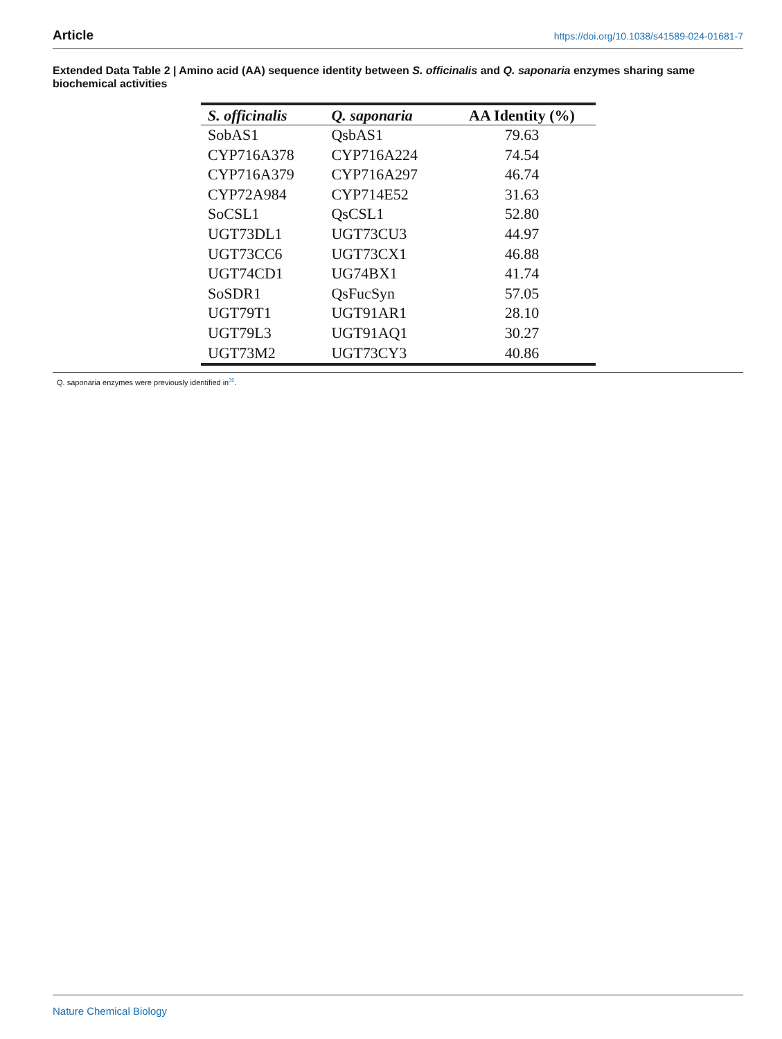Article https://doi.org/10.1038/s41589-024-01681-7
Extended Data Table 2 | Amino acid (AA) sequence identity between S. officinalis and Q. saponaria enzymes sharing same biochemical activities
| S. officinalis | Q. saponaria | AA Identity (%) |
| --- | --- | --- |
| SobAS1 | QsbAS1 | 79.63 |
| CYP716A378 | CYP716A224 | 74.54 |
| CYP716A379 | CYP716A297 | 46.74 |
| CYP72A984 | CYP714E52 | 31.63 |
| SoCSL1 | QsCSL1 | 52.80 |
| UGT73DL1 | UGT73CU3 | 44.97 |
| UGT73CC6 | UGT73CX1 | 46.88 |
| UGT74CD1 | UG74BX1 | 41.74 |
| SoSDR1 | QsFucSyn | 57.05 |
| UGT79T1 | UGT91AR1 | 28.10 |
| UGT79L3 | UGT91AQ1 | 30.27 |
| UGT73M2 | UGT73CY3 | 40.86 |
Q. saponaria enzymes were previously identified in<sup>35</sup>.
Nature Chemical Biology